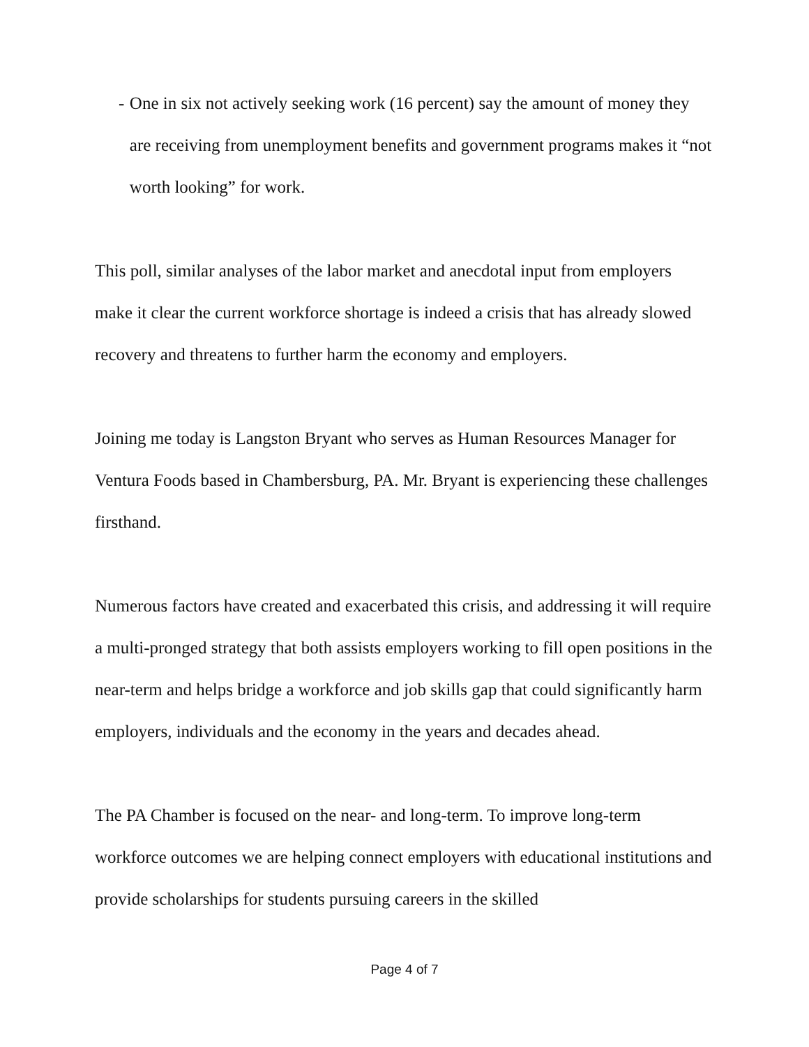- One in six not actively seeking work (16 percent) say the amount of money they are receiving from unemployment benefits and government programs makes it “not worth looking” for work.
This poll, similar analyses of the labor market and anecdotal input from employers make it clear the current workforce shortage is indeed a crisis that has already slowed recovery and threatens to further harm the economy and employers.
Joining me today is Langston Bryant who serves as Human Resources Manager for Ventura Foods based in Chambersburg, PA. Mr. Bryant is experiencing these challenges firsthand.
Numerous factors have created and exacerbated this crisis, and addressing it will require a multi-pronged strategy that both assists employers working to fill open positions in the near-term and helps bridge a workforce and job skills gap that could significantly harm employers, individuals and the economy in the years and decades ahead.
The PA Chamber is focused on the near- and long-term. To improve long-term workforce outcomes we are helping connect employers with educational institutions and provide scholarships for students pursuing careers in the skilled
Page 4 of 7